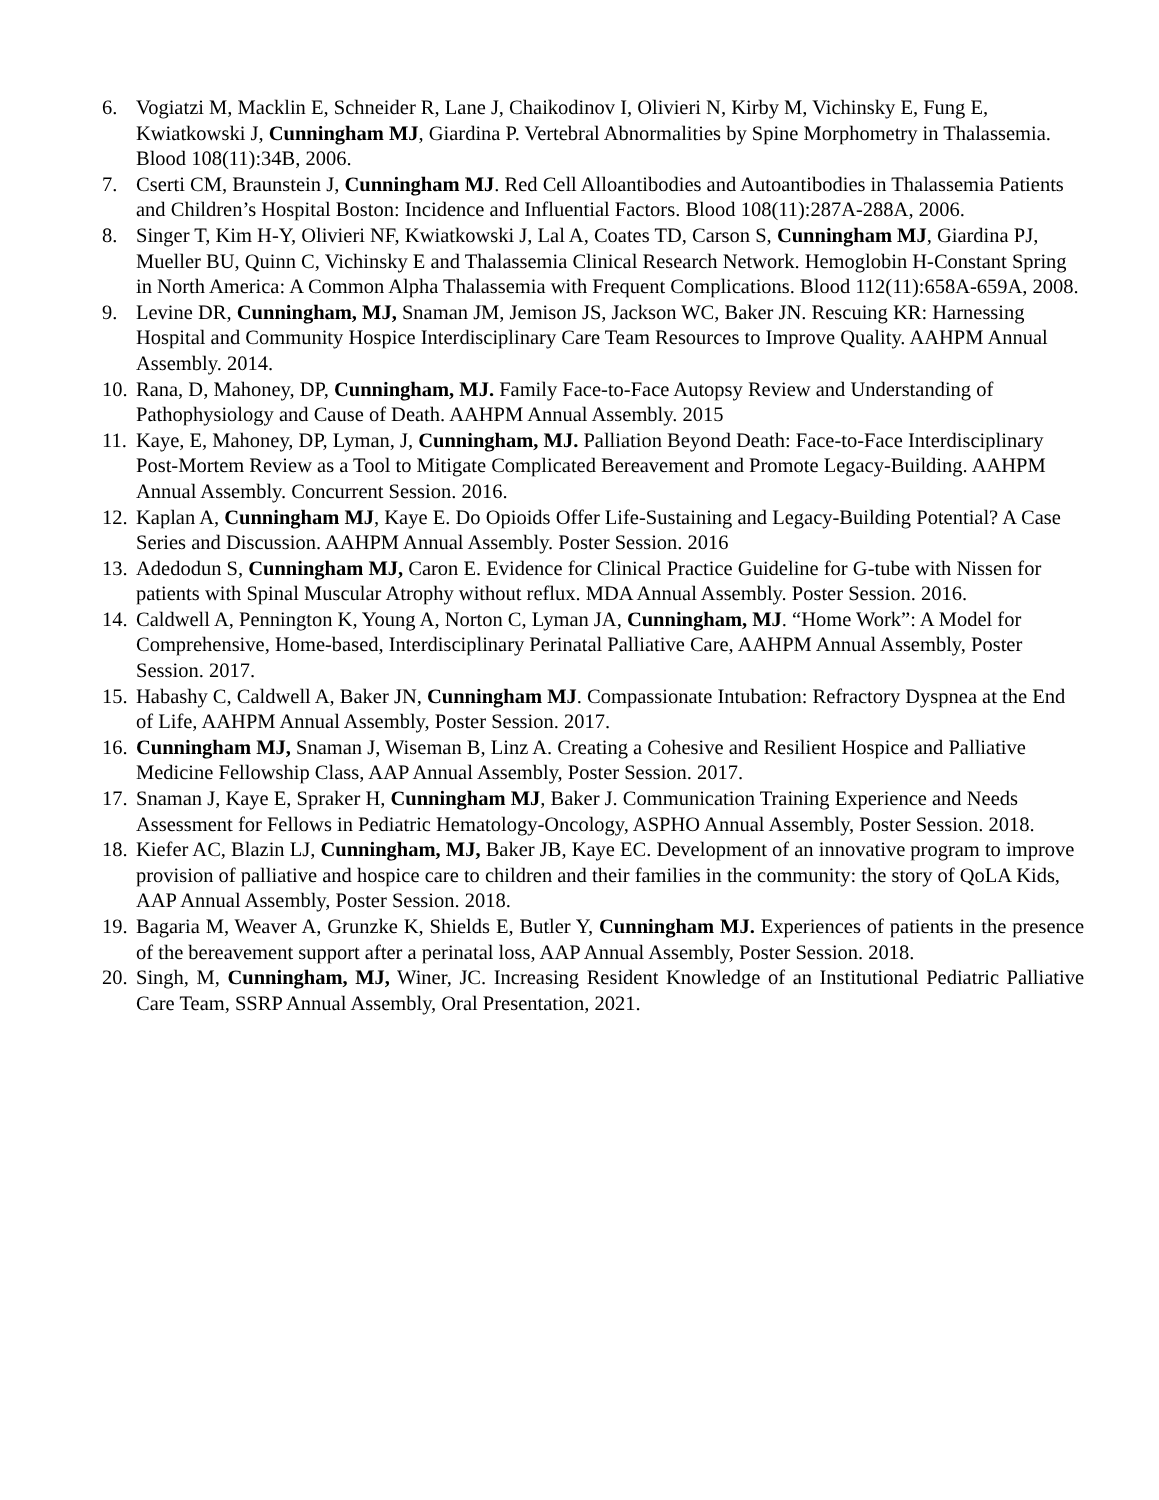6. Vogiatzi M, Macklin E, Schneider R, Lane J, Chaikodinov I, Olivieri N, Kirby M, Vichinsky E, Fung E, Kwiatkowski J, Cunningham MJ, Giardina P. Vertebral Abnormalities by Spine Morphometry in Thalassemia. Blood 108(11):34B, 2006.
7. Cserti CM, Braunstein J, Cunningham MJ. Red Cell Alloantibodies and Autoantibodies in Thalassemia Patients and Children’s Hospital Boston: Incidence and Influential Factors. Blood 108(11):287A-288A, 2006.
8. Singer T, Kim H-Y, Olivieri NF, Kwiatkowski J, Lal A, Coates TD, Carson S, Cunningham MJ, Giardina PJ, Mueller BU, Quinn C, Vichinsky E and Thalassemia Clinical Research Network. Hemoglobin H-Constant Spring in North America: A Common Alpha Thalassemia with Frequent Complications. Blood 112(11):658A-659A, 2008.
9. Levine DR, Cunningham, MJ, Snaman JM, Jemison JS, Jackson WC, Baker JN. Rescuing KR: Harnessing Hospital and Community Hospice Interdisciplinary Care Team Resources to Improve Quality. AAHPM Annual Assembly. 2014.
10. Rana, D, Mahoney, DP, Cunningham, MJ. Family Face-to-Face Autopsy Review and Understanding of Pathophysiology and Cause of Death. AAHPM Annual Assembly. 2015
11. Kaye, E, Mahoney, DP, Lyman, J, Cunningham, MJ. Palliation Beyond Death: Face-to-Face Interdisciplinary Post-Mortem Review as a Tool to Mitigate Complicated Bereavement and Promote Legacy-Building. AAHPM Annual Assembly. Concurrent Session. 2016.
12. Kaplan A, Cunningham MJ, Kaye E. Do Opioids Offer Life-Sustaining and Legacy-Building Potential? A Case Series and Discussion. AAHPM Annual Assembly. Poster Session. 2016
13. Adedodun S, Cunningham MJ, Caron E. Evidence for Clinical Practice Guideline for G-tube with Nissen for patients with Spinal Muscular Atrophy without reflux. MDA Annual Assembly. Poster Session. 2016.
14. Caldwell A, Pennington K, Young A, Norton C, Lyman JA, Cunningham, MJ. “Home Work”: A Model for Comprehensive, Home-based, Interdisciplinary Perinatal Palliative Care, AAHPM Annual Assembly, Poster Session. 2017.
15. Habashy C, Caldwell A, Baker JN, Cunningham MJ. Compassionate Intubation: Refractory Dyspnea at the End of Life, AAHPM Annual Assembly, Poster Session. 2017.
16. Cunningham MJ, Snaman J, Wiseman B, Linz A. Creating a Cohesive and Resilient Hospice and Palliative Medicine Fellowship Class, AAP Annual Assembly, Poster Session. 2017.
17. Snaman J, Kaye E, Spraker H, Cunningham MJ, Baker J. Communication Training Experience and Needs Assessment for Fellows in Pediatric Hematology-Oncology, ASPHO Annual Assembly, Poster Session. 2018.
18. Kiefer AC, Blazin LJ, Cunningham, MJ, Baker JB, Kaye EC. Development of an innovative program to improve provision of palliative and hospice care to children and their families in the community: the story of QoLA Kids, AAP Annual Assembly, Poster Session. 2018.
19. Bagaria M, Weaver A, Grunzke K, Shields E, Butler Y, Cunningham MJ. Experiences of patients in the presence of the bereavement support after a perinatal loss, AAP Annual Assembly, Poster Session. 2018.
20. Singh, M, Cunningham, MJ, Winer, JC. Increasing Resident Knowledge of an Institutional Pediatric Palliative Care Team, SSRP Annual Assembly, Oral Presentation, 2021.